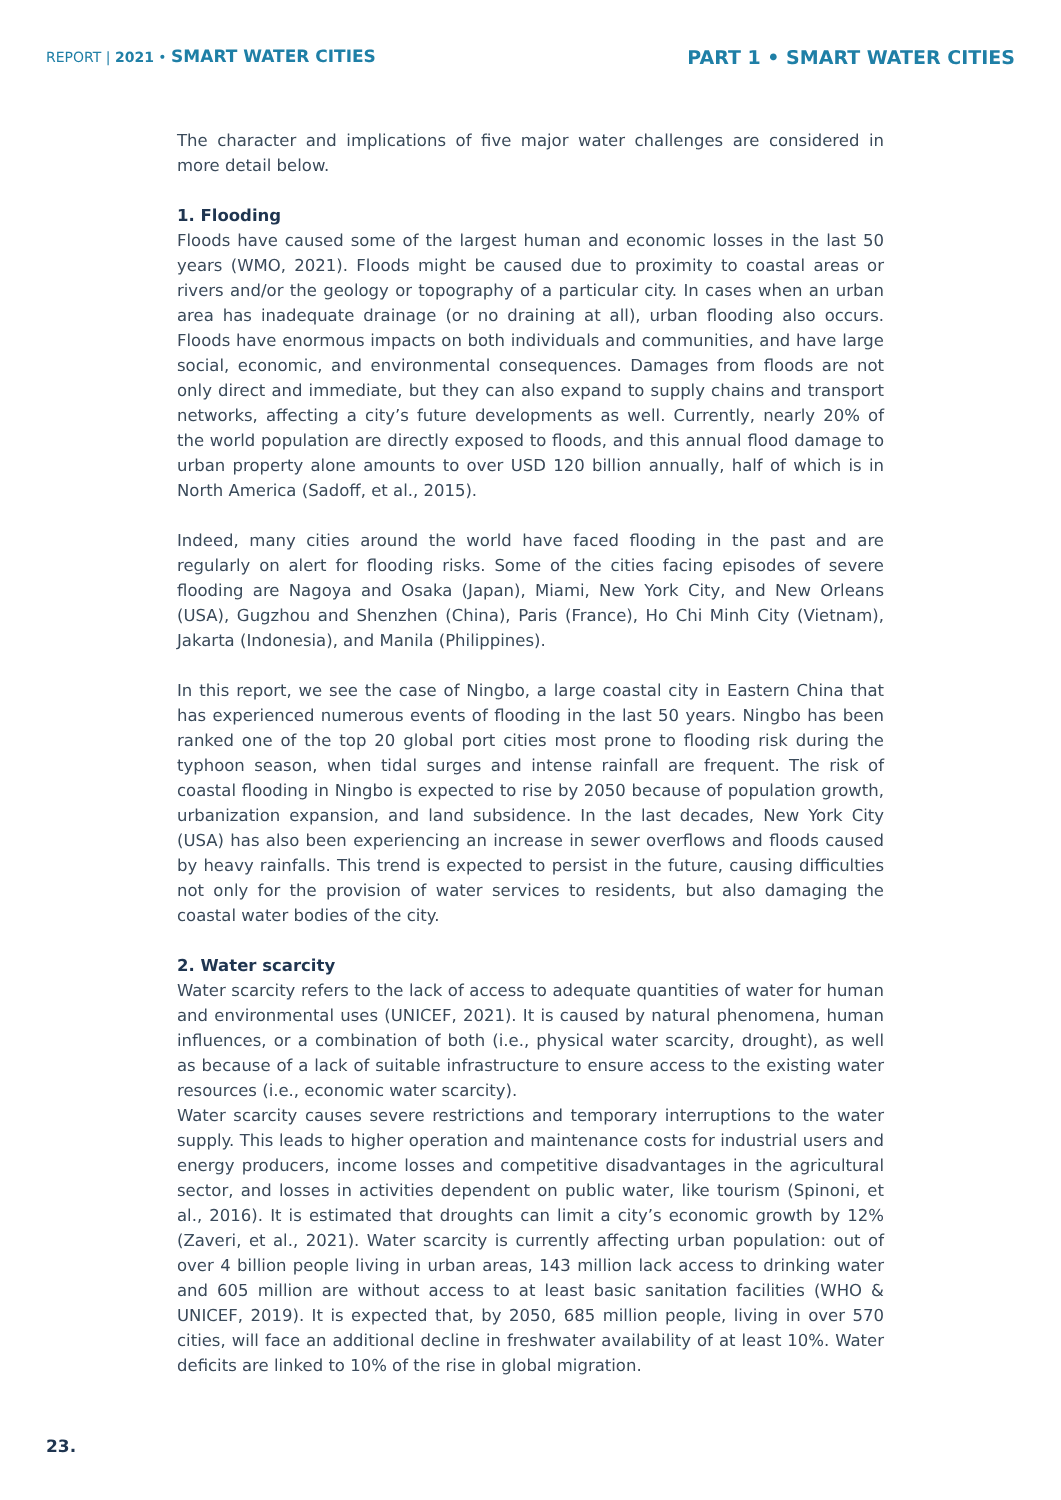REPORT | 2021 • SMART WATER CITIES
PART 1 • SMART WATER CITIES
The character and implications of five major water challenges are considered in more detail below.
1. Flooding
Floods have caused some of the largest human and economic losses in the last 50 years (WMO, 2021). Floods might be caused due to proximity to coastal areas or rivers and/or the geology or topography of a particular city. In cases when an urban area has inadequate drainage (or no draining at all), urban flooding also occurs. Floods have enormous impacts on both individuals and communities, and have large social, economic, and environmental consequences. Damages from floods are not only direct and immediate, but they can also expand to supply chains and transport networks, affecting a city’s future developments as well. Currently, nearly 20% of the world population are directly exposed to floods, and this annual flood damage to urban property alone amounts to over USD 120 billion annually, half of which is in North America (Sadoff, et al., 2015).
Indeed, many cities around the world have faced flooding in the past and are regularly on alert for flooding risks. Some of the cities facing episodes of severe flooding are Nagoya and Osaka (Japan), Miami, New York City, and New Orleans (USA), Gugzhou and Shenzhen (China), Paris (France), Ho Chi Minh City (Vietnam), Jakarta (Indonesia), and Manila (Philippines).
In this report, we see the case of Ningbo, a large coastal city in Eastern China that has experienced numerous events of flooding in the last 50 years. Ningbo has been ranked one of the top 20 global port cities most prone to flooding risk during the typhoon season, when tidal surges and intense rainfall are frequent. The risk of coastal flooding in Ningbo is expected to rise by 2050 because of population growth, urbanization expansion, and land subsidence. In the last decades, New York City (USA) has also been experiencing an increase in sewer overflows and floods caused by heavy rainfalls. This trend is expected to persist in the future, causing difficulties not only for the provision of water services to residents, but also damaging the coastal water bodies of the city.
2. Water scarcity
Water scarcity refers to the lack of access to adequate quantities of water for human and environmental uses (UNICEF, 2021). It is caused by natural phenomena, human influences, or a combination of both (i.e., physical water scarcity, drought), as well as because of a lack of suitable infrastructure to ensure access to the existing water resources (i.e., economic water scarcity).
Water scarcity causes severe restrictions and temporary interruptions to the water supply. This leads to higher operation and maintenance costs for industrial users and energy producers, income losses and competitive disadvantages in the agricultural sector, and losses in activities dependent on public water, like tourism (Spinoni, et al., 2016). It is estimated that droughts can limit a city’s economic growth by 12% (Zaveri, et al., 2021). Water scarcity is currently affecting urban population: out of over 4 billion people living in urban areas, 143 million lack access to drinking water and 605 million are without access to at least basic sanitation facilities (WHO & UNICEF, 2019). It is expected that, by 2050, 685 million people, living in over 570 cities, will face an additional decline in freshwater availability of at least 10%. Water deficits are linked to 10% of the rise in global migration.
23.